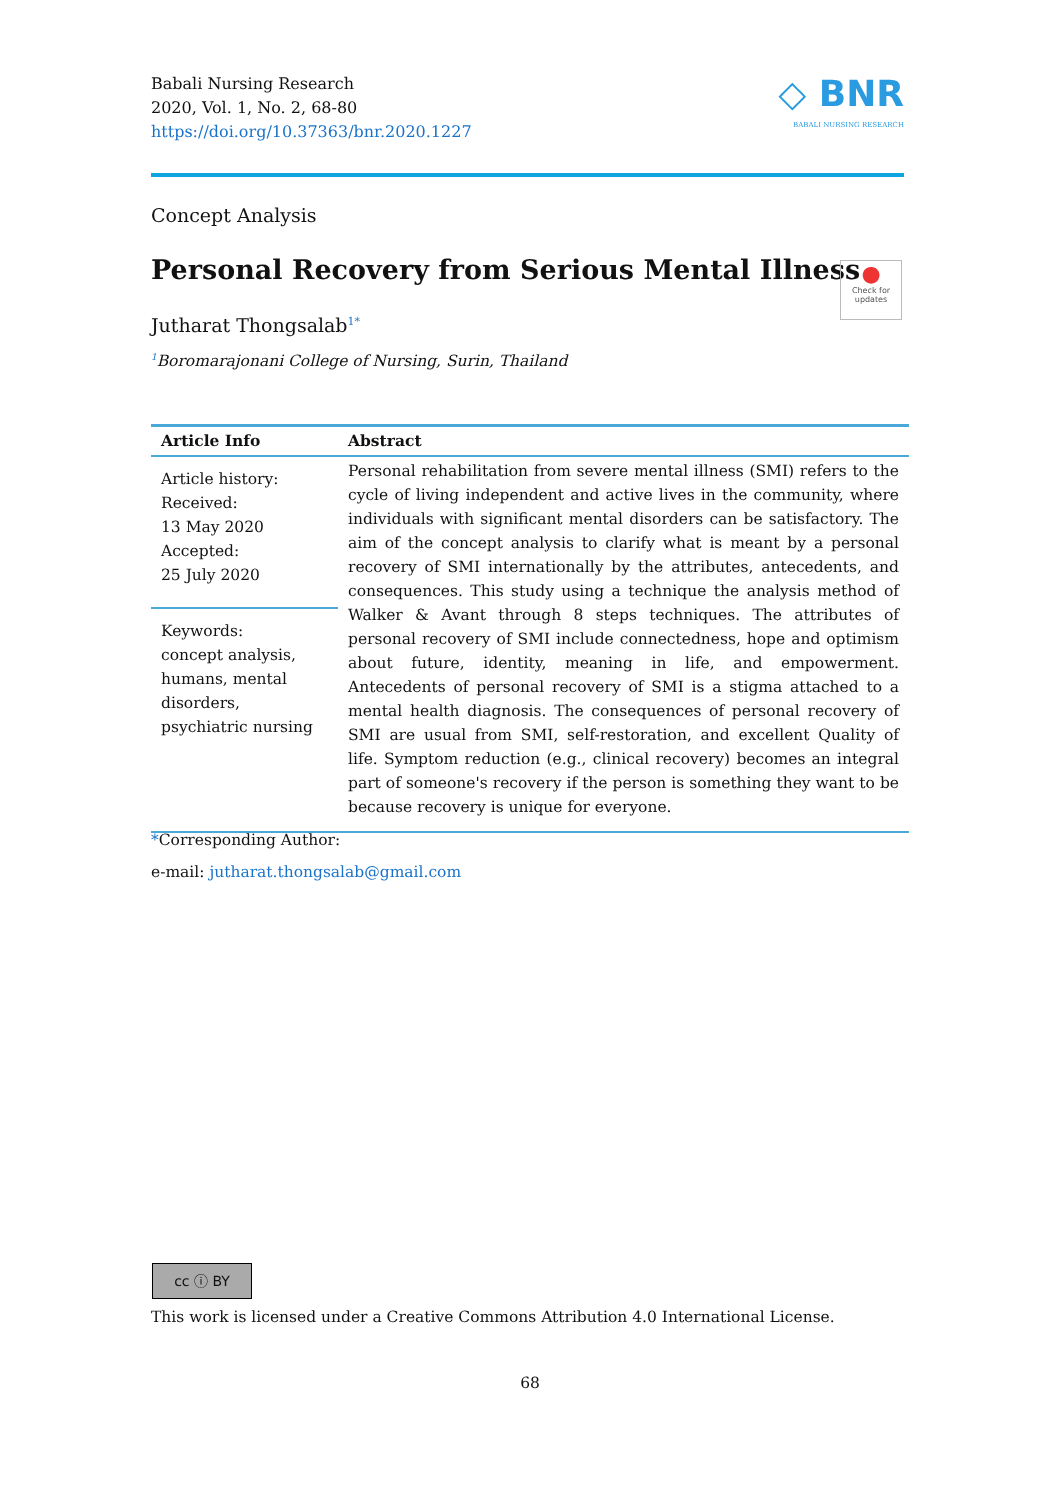Babali Nursing Research
2020, Vol. 1, No. 2, 68-80
https://doi.org/10.37363/bnr.2020.1227
◇ BNR
BABALI NURSING RESEARCH
Concept Analysis
Personal Recovery from Serious Mental Illness
●
Check for updates
Jutharat Thongsalab<sup>1*</sup>
<sup>1</sup> Boromarajonani College of Nursing, Surin, Thailand
| Article Info | Abstract |
| --- | --- |
| Article history: Received: 13 May 2020 Accepted: 25 July 2020 | Personal rehabilitation from severe mental illness (SMI) refers to the cycle of living independent and active lives in the community, where individuals with significant mental disorders can be satisfactory. The aim of the concept analysis to clarify what is meant by a personal recovery of SMI internationally by the attributes, antecedents, and consequences. This study using a technique the analysis method of Walker & Avant through 8 steps techniques. The attributes of personal recovery of SMI include connectedness, hope and optimism about future, identity, meaning in life, and empowerment. Antecedents of personal recovery of SMI is a stigma attached to a mental health diagnosis. The consequences of personal recovery of SMI are usual from SMI, self-restoration, and excellent Quality of life. Symptom reduction (e.g., clinical recovery) becomes an integral part of someone's recovery if the person is something they want to be because recovery is unique for everyone. |
| Keywords: concept analysis, humans, mental disorders, psychiatric nursing | |
*Corresponding Author:
e-mail: jutharat.thongsalab@gmail.com
cc ⓘ BY
This work is licensed under a Creative Commons Attribution 4.0 International License.
68